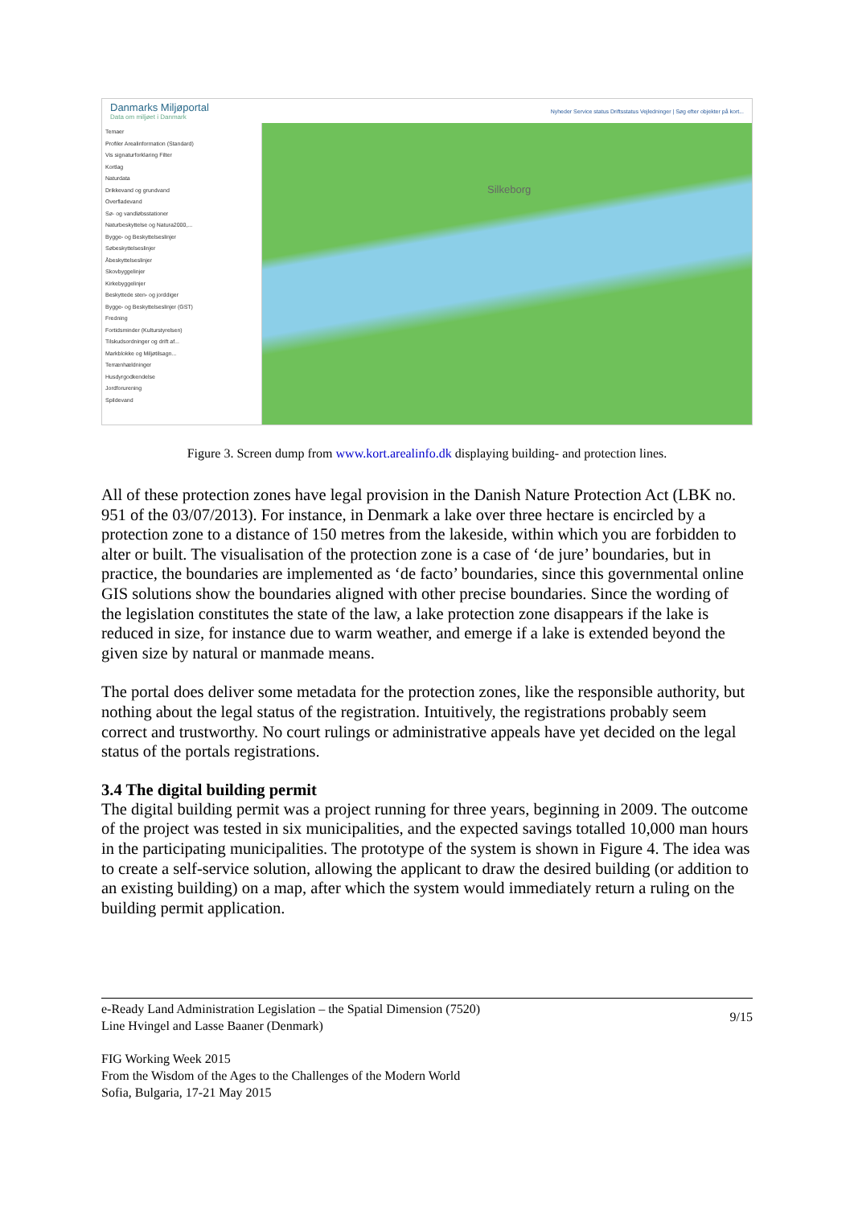Danmarks Miljøportal
Data om miljøet i Danmark
Nyheder Service status Driftsstatus Vejledninger | Søg efter objekter på kort...
Temaer
Profiler Arealinformation (Standard)
Vis signaturforklaring Filter
Kortlag
Naturdata
Drikkevand og grundvand
Overfladevand
Sø- og vandløbsstationer
Naturbeskyttelse og Natura2000,...
Bygge- og Beskyttelseslinjer
Søbeskyttelseslinjer
Åbeskyttelseslinjer
Skovbyggelinjer
Kirkebyggelinjer
Beskyttede sten- og jorddiger
Bygge- og Beskyttelseslinjer (GST)
Fredning
Fortidsminder (Kulturstyrelsen)
Tilskudsordninger og drift af...
Markblokke og Miljøtilsagn...
Terrænhældninger
Husdyrgodkendelse
Jordforurening
Spildevand
Silkeborg
Figure 3. Screen dump from www.kort.arealinfo.dk displaying building- and protection lines.
All of these protection zones have legal provision in the Danish Nature Protection Act (LBK no. 951 of the 03/07/2013). For instance, in Denmark a lake over three hectare is encircled by a protection zone to a distance of 150 metres from the lakeside, within which you are forbidden to alter or built. The visualisation of the protection zone is a case of ‘de jure’ boundaries, but in practice, the boundaries are implemented as ‘de facto’ boundaries, since this governmental online GIS solutions show the boundaries aligned with other precise boundaries. Since the wording of the legislation constitutes the state of the law, a lake protection zone disappears if the lake is reduced in size, for instance due to warm weather, and emerge if a lake is extended beyond the given size by natural or manmade means.
The portal does deliver some metadata for the protection zones, like the responsible authority, but nothing about the legal status of the registration. Intuitively, the registrations probably seem correct and trustworthy. No court rulings or administrative appeals have yet decided on the legal status of the portals registrations.
3.4 The digital building permit
The digital building permit was a project running for three years, beginning in 2009. The outcome of the project was tested in six municipalities, and the expected savings totalled 10,000 man hours in the participating municipalities. The prototype of the system is shown in Figure 4. The idea was to create a self-service solution, allowing the applicant to draw the desired building (or addition to an existing building) on a map, after which the system would immediately return a ruling on the building permit application.
e-Ready Land Administration Legislation – the Spatial Dimension (7520)
Line Hvingel and Lasse Baaner (Denmark)
9/15
FIG Working Week 2015
From the Wisdom of the Ages to the Challenges of the Modern World
Sofia, Bulgaria, 17-21 May 2015